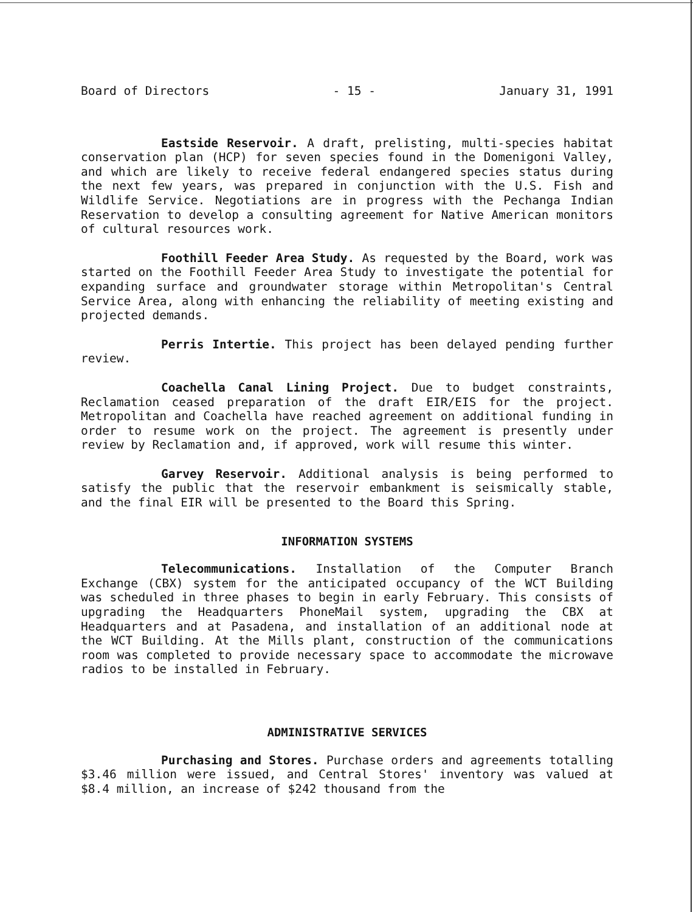Board of Directors - 15 - January 31, 1991
Eastside Reservoir. A draft, prelisting, multi-species habitat conservation plan (HCP) for seven species found in the Domenigoni Valley, and which are likely to receive federal endangered species status during the next few years, was prepared in conjunction with the U.S. Fish and Wildlife Service. Negotiations are in progress with the Pechanga Indian Reservation to develop a consulting agreement for Native American monitors of cultural resources work.
Foothill Feeder Area Study. As requested by the Board, work was started on the Foothill Feeder Area Study to investigate the potential for expanding surface and groundwater storage within Metropolitan's Central Service Area, along with enhancing the reliability of meeting existing and projected demands.
Perris Intertie. This project has been delayed pending further review.
Coachella Canal Lining Project. Due to budget constraints, Reclamation ceased preparation of the draft EIR/EIS for the project. Metropolitan and Coachella have reached agreement on additional funding in order to resume work on the project. The agreement is presently under review by Reclamation and, if approved, work will resume this winter.
Garvey Reservoir. Additional analysis is being performed to satisfy the public that the reservoir embankment is seismically stable, and the final EIR will be presented to the Board this Spring.
INFORMATION SYSTEMS
Telecommunications. Installation of the Computer Branch Exchange (CBX) system for the anticipated occupancy of the WCT Building was scheduled in three phases to begin in early February. This consists of upgrading the Headquarters PhoneMail system, upgrading the CBX at Headquarters and at Pasadena, and installation of an additional node at the WCT Building. At the Mills plant, construction of the communications room was completed to provide necessary space to accommodate the microwave radios to be installed in February.
ADMINISTRATIVE SERVICES
Purchasing and Stores. Purchase orders and agreements totalling $3.46 million were issued, and Central Stores' inventory was valued at $8.4 million, an increase of $242 thousand from the